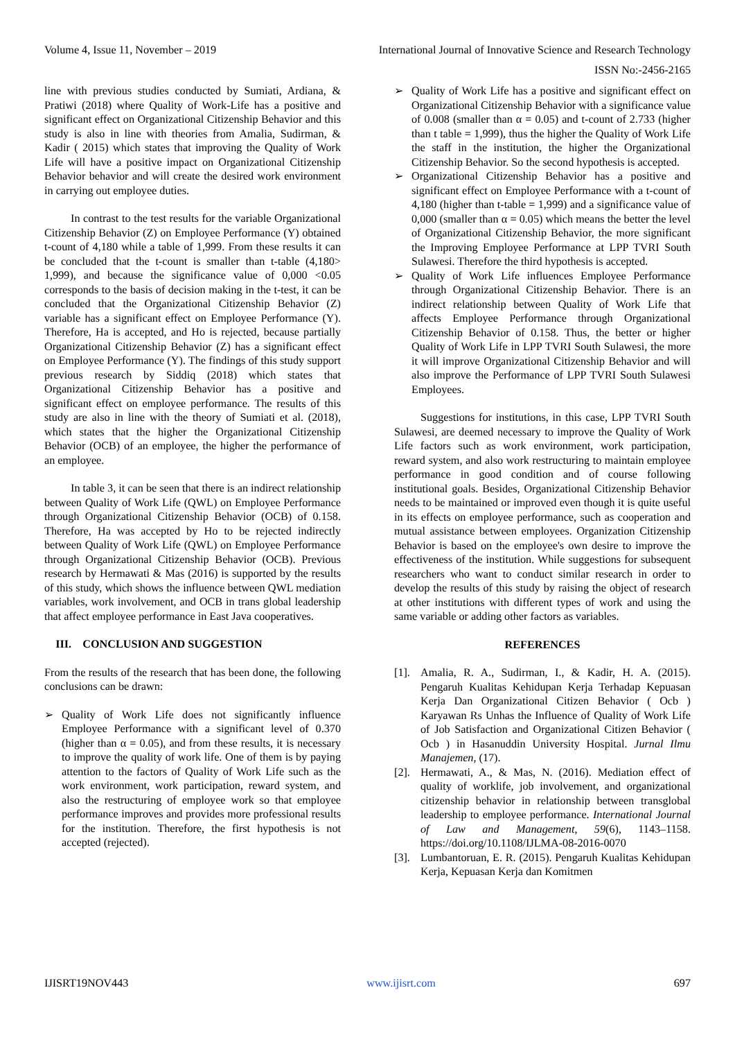Volume 4, Issue 11, November – 2019 International Journal of Innovative Science and Research Technology
ISSN No:-2456-2165
line with previous studies conducted by Sumiati, Ardiana, & Pratiwi (2018) where Quality of Work-Life has a positive and significant effect on Organizational Citizenship Behavior and this study is also in line with theories from Amalia, Sudirman, & Kadir ( 2015) which states that improving the Quality of Work Life will have a positive impact on Organizational Citizenship Behavior behavior and will create the desired work environment in carrying out employee duties.
In contrast to the test results for the variable Organizational Citizenship Behavior (Z) on Employee Performance (Y) obtained t-count of 4,180 while a table of 1,999. From these results it can be concluded that the t-count is smaller than t-table (4,180> 1,999), and because the significance value of 0,000 <0.05 corresponds to the basis of decision making in the t-test, it can be concluded that the Organizational Citizenship Behavior (Z) variable has a significant effect on Employee Performance (Y). Therefore, Ha is accepted, and Ho is rejected, because partially Organizational Citizenship Behavior (Z) has a significant effect on Employee Performance (Y). The findings of this study support previous research by Siddiq (2018) which states that Organizational Citizenship Behavior has a positive and significant effect on employee performance. The results of this study are also in line with the theory of Sumiati et al. (2018), which states that the higher the Organizational Citizenship Behavior (OCB) of an employee, the higher the performance of an employee.
In table 3, it can be seen that there is an indirect relationship between Quality of Work Life (QWL) on Employee Performance through Organizational Citizenship Behavior (OCB) of 0.158. Therefore, Ha was accepted by Ho to be rejected indirectly between Quality of Work Life (QWL) on Employee Performance through Organizational Citizenship Behavior (OCB). Previous research by Hermawati & Mas (2016) is supported by the results of this study, which shows the influence between QWL mediation variables, work involvement, and OCB in trans global leadership that affect employee performance in East Java cooperatives.
III. CONCLUSION AND SUGGESTION
From the results of the research that has been done, the following conclusions can be drawn:
➢ Quality of Work Life does not significantly influence Employee Performance with a significant level of 0.370 (higher than α = 0.05), and from these results, it is necessary to improve the quality of work life. One of them is by paying attention to the factors of Quality of Work Life such as the work environment, work participation, reward system, and also the restructuring of employee work so that employee performance improves and provides more professional results for the institution. Therefore, the first hypothesis is not accepted (rejected).
➢ Quality of Work Life has a positive and significant effect on Organizational Citizenship Behavior with a significance value of 0.008 (smaller than α = 0.05) and t-count of 2.733 (higher than t table = 1,999), thus the higher the Quality of Work Life the staff in the institution, the higher the Organizational Citizenship Behavior. So the second hypothesis is accepted.
➢ Organizational Citizenship Behavior has a positive and significant effect on Employee Performance with a t-count of 4,180 (higher than t-table = 1,999) and a significance value of 0,000 (smaller than α = 0.05) which means the better the level of Organizational Citizenship Behavior, the more significant the Improving Employee Performance at LPP TVRI South Sulawesi. Therefore the third hypothesis is accepted.
➢ Quality of Work Life influences Employee Performance through Organizational Citizenship Behavior. There is an indirect relationship between Quality of Work Life that affects Employee Performance through Organizational Citizenship Behavior of 0.158. Thus, the better or higher Quality of Work Life in LPP TVRI South Sulawesi, the more it will improve Organizational Citizenship Behavior and will also improve the Performance of LPP TVRI South Sulawesi Employees.
Suggestions for institutions, in this case, LPP TVRI South Sulawesi, are deemed necessary to improve the Quality of Work Life factors such as work environment, work participation, reward system, and also work restructuring to maintain employee performance in good condition and of course following institutional goals. Besides, Organizational Citizenship Behavior needs to be maintained or improved even though it is quite useful in its effects on employee performance, such as cooperation and mutual assistance between employees. Organization Citizenship Behavior is based on the employee's own desire to improve the effectiveness of the institution. While suggestions for subsequent researchers who want to conduct similar research in order to develop the results of this study by raising the object of research at other institutions with different types of work and using the same variable or adding other factors as variables.
REFERENCES
[1]. Amalia, R. A., Sudirman, I., & Kadir, H. A. (2015). Pengaruh Kualitas Kehidupan Kerja Terhadap Kepuasan Kerja Dan Organizational Citizen Behavior ( Ocb ) Karyawan Rs Unhas the Influence of Quality of Work Life of Job Satisfaction and Organizational Citizen Behavior ( Ocb ) in Hasanuddin University Hospital. Jurnal Ilmu Manajemen, (17).
[2]. Hermawati, A., & Mas, N. (2016). Mediation effect of quality of worklife, job involvement, and organizational citizenship behavior in relationship between transglobal leadership to employee performance. International Journal of Law and Management, 59(6), 1143–1158. https://doi.org/10.1108/IJLMA-08-2016-0070
[3]. Lumbantoruan, E. R. (2015). Pengaruh Kualitas Kehidupan Kerja, Kepuasan Kerja dan Komitmen
IJISRT19NOV443 www.ijisrt.com 697